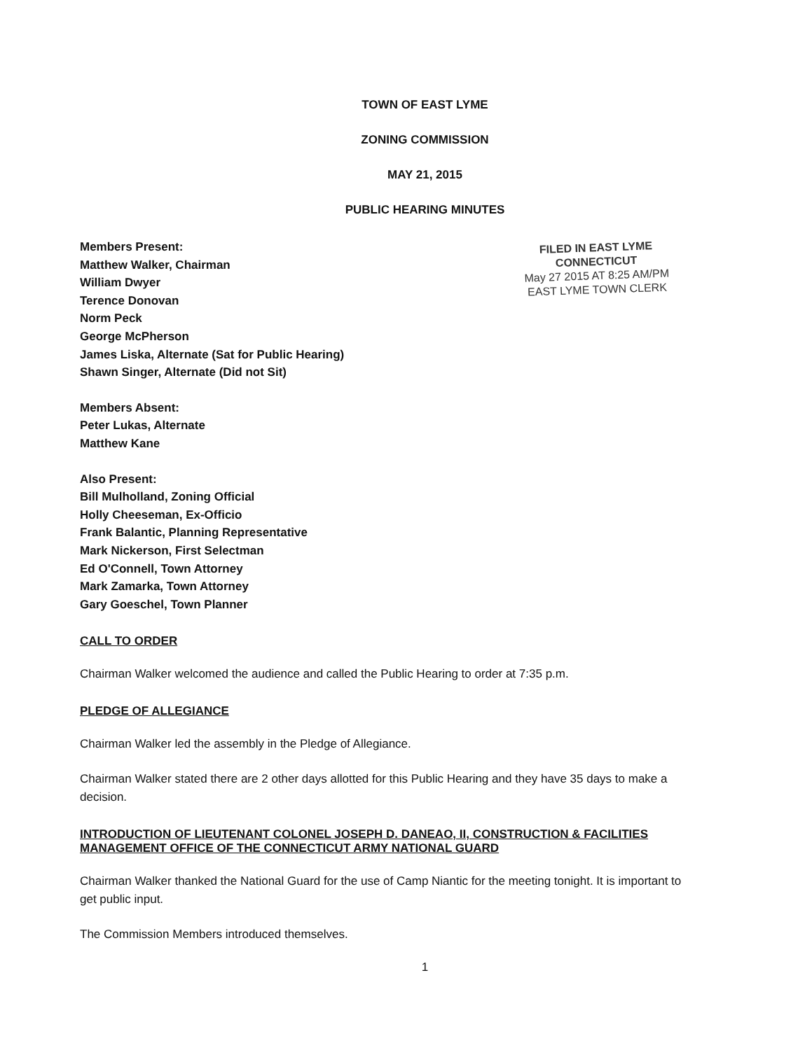TOWN OF EAST LYME
ZONING COMMISSION
MAY 21, 2015
PUBLIC HEARING MINUTES
Members Present:
Matthew Walker, Chairman
William Dwyer
Terence Donovan
Norm Peck
George McPherson
James Liska, Alternate (Sat for Public Hearing)
Shawn Singer, Alternate (Did not Sit)
FILED IN EAST LYME
CONNECTICUT
May 27 2015 AT 8:25 AM/PM
EAST LYME TOWN CLERK
Members Absent:
Peter Lukas, Alternate
Matthew Kane
Also Present:
Bill Mulholland, Zoning Official
Holly Cheeseman, Ex-Officio
Frank Balantic, Planning Representative
Mark Nickerson, First Selectman
Ed O'Connell, Town Attorney
Mark Zamarka, Town Attorney
Gary Goeschel, Town Planner
CALL TO ORDER
Chairman Walker welcomed the audience and called the Public Hearing to order at 7:35 p.m.
PLEDGE OF ALLEGIANCE
Chairman Walker led the assembly in the Pledge of Allegiance.
Chairman Walker stated there are 2 other days allotted for this Public Hearing and they have 35 days to make a decision.
INTRODUCTION OF LIEUTENANT COLONEL JOSEPH D. DANEAO, II, CONSTRUCTION & FACILITIES MANAGEMENT OFFICE OF THE CONNECTICUT ARMY NATIONAL GUARD
Chairman Walker thanked the National Guard for the use of Camp Niantic for the meeting tonight. It is important to get public input.
The Commission Members introduced themselves.
1